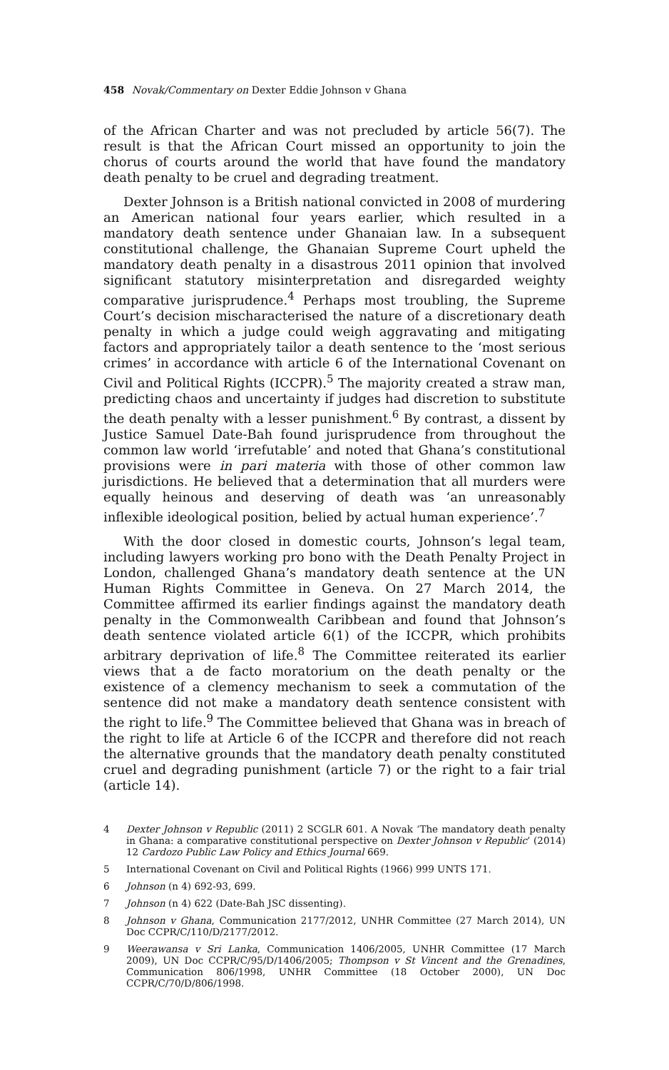458 Novak/Commentary on Dexter Eddie Johnson v Ghana
of the African Charter and was not precluded by article 56(7). The result is that the African Court missed an opportunity to join the chorus of courts around the world that have found the mandatory death penalty to be cruel and degrading treatment.
Dexter Johnson is a British national convicted in 2008 of murdering an American national four years earlier, which resulted in a mandatory death sentence under Ghanaian law. In a subsequent constitutional challenge, the Ghanaian Supreme Court upheld the mandatory death penalty in a disastrous 2011 opinion that involved significant statutory misinterpretation and disregarded weighty comparative jurisprudence.<sup>4</sup> Perhaps most troubling, the Supreme Court’s decision mischaracterised the nature of a discretionary death penalty in which a judge could weigh aggravating and mitigating factors and appropriately tailor a death sentence to the ‘most serious crimes’ in accordance with article 6 of the International Covenant on Civil and Political Rights (ICCPR).<sup>5</sup> The majority created a straw man, predicting chaos and uncertainty if judges had discretion to substitute the death penalty with a lesser punishment.<sup>6</sup> By contrast, a dissent by Justice Samuel Date-Bah found jurisprudence from throughout the common law world ‘irrefutable’ and noted that Ghana’s constitutional provisions were in pari materia with those of other common law jurisdictions. He believed that a determination that all murders were equally heinous and deserving of death was ‘an unreasonably inflexible ideological position, belied by actual human experience’.<sup>7</sup>
With the door closed in domestic courts, Johnson’s legal team, including lawyers working pro bono with the Death Penalty Project in London, challenged Ghana’s mandatory death sentence at the UN Human Rights Committee in Geneva. On 27 March 2014, the Committee affirmed its earlier findings against the mandatory death penalty in the Commonwealth Caribbean and found that Johnson’s death sentence violated article 6(1) of the ICCPR, which prohibits arbitrary deprivation of life.<sup>8</sup> The Committee reiterated its earlier views that a de facto moratorium on the death penalty or the existence of a clemency mechanism to seek a commutation of the sentence did not make a mandatory death sentence consistent with the right to life.<sup>9</sup> The Committee believed that Ghana was in breach of the right to life at Article 6 of the ICCPR and therefore did not reach the alternative grounds that the mandatory death penalty constituted cruel and degrading punishment (article 7) or the right to a fair trial (article 14).
4 Dexter Johnson v Republic (2011) 2 SCGLR 601. A Novak ‘The mandatory death penalty in Ghana: a comparative constitutional perspective on Dexter Johnson v Republic’ (2014) 12 Cardozo Public Law Policy and Ethics Journal 669.
5 International Covenant on Civil and Political Rights (1966) 999 UNTS 171.
6 Johnson (n 4) 692-93, 699.
7 Johnson (n 4) 622 (Date-Bah JSC dissenting).
8 Johnson v Ghana, Communication 2177/2012, UNHR Committee (27 March 2014), UN Doc CCPR/C/110/D/2177/2012.
9 Weerawansa v Sri Lanka, Communication 1406/2005, UNHR Committee (17 March 2009), UN Doc CCPR/C/95/D/1406/2005; Thompson v St Vincent and the Grenadines, Communication 806/1998, UNHR Committee (18 October 2000), UN Doc CCPR/C/70/D/806/1998.